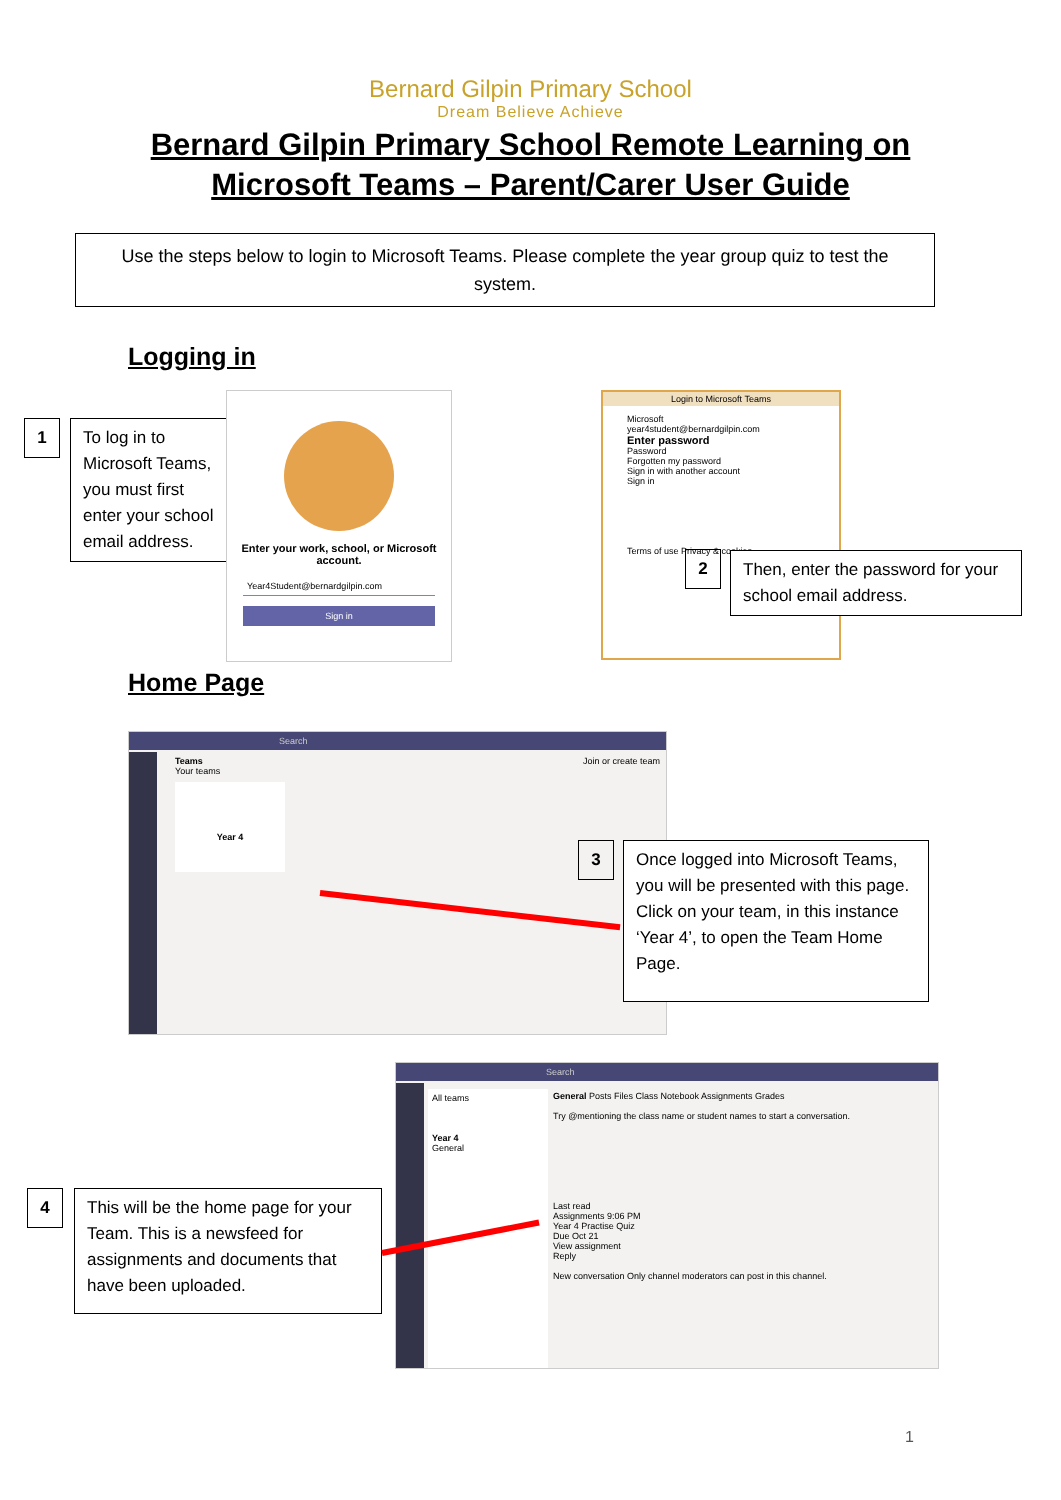Bernard Gilpin Primary School
Dream Believe Achieve
Bernard Gilpin Primary School Remote Learning on
Microsoft Teams – Parent/Carer User Guide
Use the steps below to login to Microsoft Teams. Please complete the year group quiz to test the system.
Logging in
1
To log in to Microsoft Teams, you must first enter your school email address.
Enter your work, school, or Microsoft account.
Year4Student@bernardgilpin.com
Sign in
Login to Microsoft Teams
Microsoft
year4student@bernardgilpin.com
Enter password
Password
Forgotten my password
Sign in with another account
Sign in
Terms of use Privacy & cookies ...
2
Then, enter the password for your school email address.
Home Page
Search
Teams Join or create team
Your teams
Year 4
3
Once logged into Microsoft Teams, you will be presented with this page. Click on your team, in this instance ‘Year 4’, to open the Team Home Page.
Search
All teams
Year 4
General
General Posts Files Class Notebook Assignments Grades
Try @mentioning the class name or student names to start a conversation.
Last read
Assignments 9:06 PM
Year 4 Practise Quiz
Due Oct 21
View assignment
Reply
New conversation Only channel moderators can post in this channel.
4
This will be the home page for your Team. This is a newsfeed for assignments and documents that have been uploaded.
1